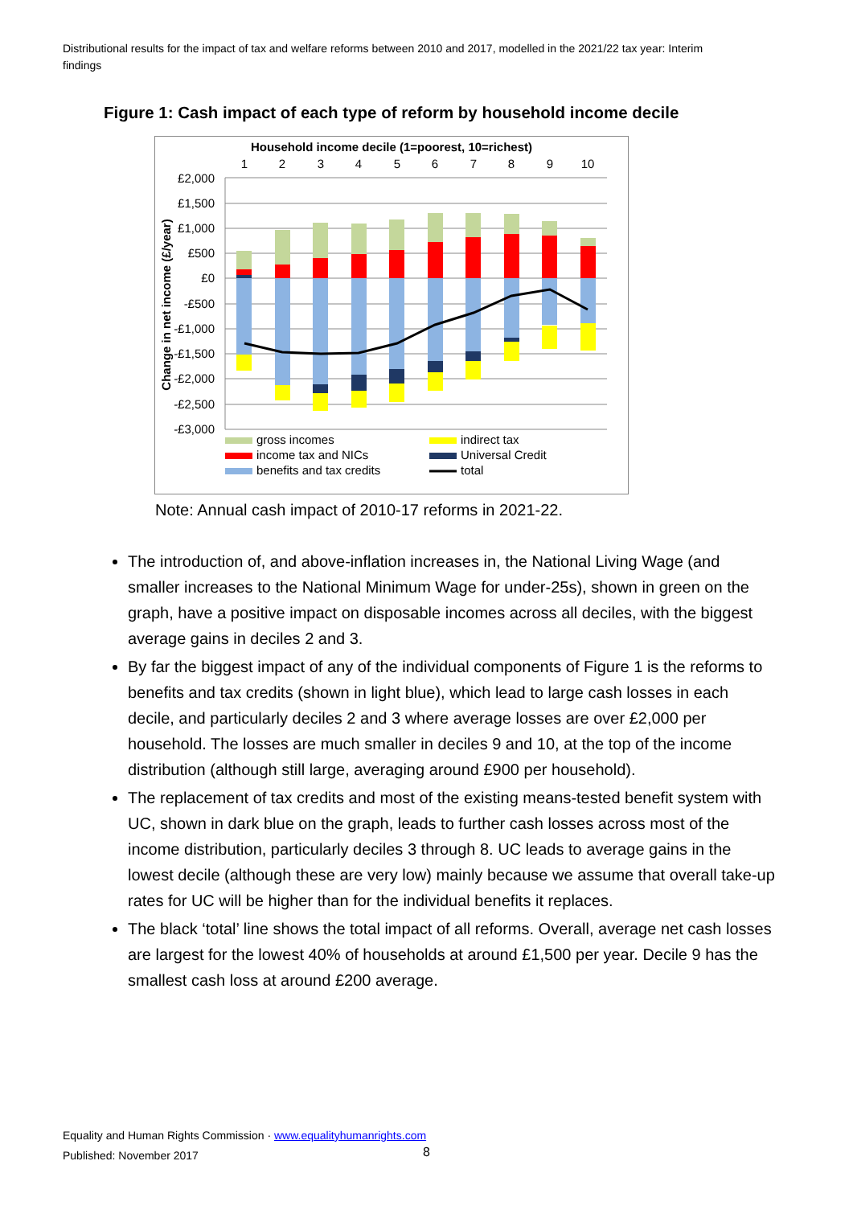Distributional results for the impact of tax and welfare reforms between 2010 and 2017, modelled in the 2021/22 tax year: Interim findings
Figure 1: Cash impact of each type of reform by household income decile
Household income decile (1=poorest, 10=richest)
1
2
3
4
5
6
7
8
9
10
£2,000
£1,500
£1,000
£500
£0
-£500
-£1,000
-£1,500
-£2,000
-£2,500
-£3,000
Change in net income (£/year)
gross incomes
income tax and NICs
benefits and tax credits
indirect tax
Universal Credit
total
Note: Annual cash impact of 2010-17 reforms in 2021-22.
The introduction of, and above-inflation increases in, the National Living Wage (and smaller increases to the National Minimum Wage for under-25s), shown in green on the graph, have a positive impact on disposable incomes across all deciles, with the biggest average gains in deciles 2 and 3.
By far the biggest impact of any of the individual components of Figure 1 is the reforms to benefits and tax credits (shown in light blue), which lead to large cash losses in each decile, and particularly deciles 2 and 3 where average losses are over £2,000 per household. The losses are much smaller in deciles 9 and 10, at the top of the income distribution (although still large, averaging around £900 per household).
The replacement of tax credits and most of the existing means-tested benefit system with UC, shown in dark blue on the graph, leads to further cash losses across most of the income distribution, particularly deciles 3 through 8. UC leads to average gains in the lowest decile (although these are very low) mainly because we assume that overall take-up rates for UC will be higher than for the individual benefits it replaces.
The black ‘total’ line shows the total impact of all reforms. Overall, average net cash losses are largest for the lowest 40% of households at around £1,500 per year. Decile 9 has the smallest cash loss at around £200 average.
Equality and Human Rights Commission · www.equalityhumanrights.com
Published: November 2017
8